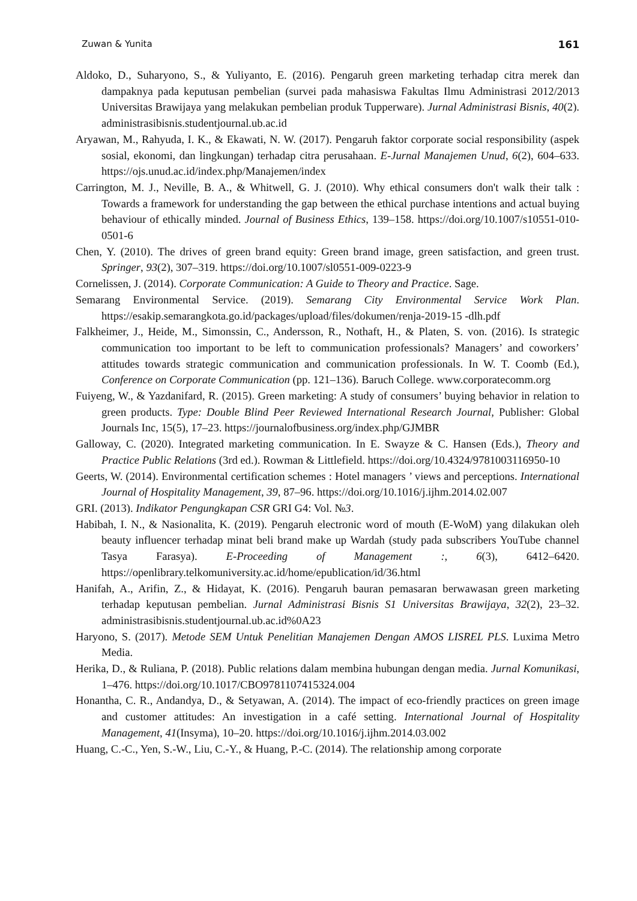Zuwan & Yunita 161
Aldoko, D., Suharyono, S., & Yuliyanto, E. (2016). Pengaruh green marketing terhadap citra merek dan dampaknya pada keputusan pembelian (survei pada mahasiswa Fakultas Ilmu Administrasi 2012/2013 Universitas Brawijaya yang melakukan pembelian produk Tupperware). Jurnal Administrasi Bisnis, 40(2). administrasibisnis.studentjournal.ub.ac.id
Aryawan, M., Rahyuda, I. K., & Ekawati, N. W. (2017). Pengaruh faktor corporate social responsibility (aspek sosial, ekonomi, dan lingkungan) terhadap citra perusahaan. E-Jurnal Manajemen Unud, 6(2), 604–633. https://ojs.unud.ac.id/index.php/Manajemen/index
Carrington, M. J., Neville, B. A., & Whitwell, G. J. (2010). Why ethical consumers don't walk their talk : Towards a framework for understanding the gap between the ethical purchase intentions and actual buying behaviour of ethically minded. Journal of Business Ethics, 139–158. https://doi.org/10.1007/s10551-010-0501-6
Chen, Y. (2010). The drives of green brand equity: Green brand image, green satisfaction, and green trust. Springer, 93(2), 307–319. https://doi.org/10.1007/sl0551-009-0223-9
Cornelissen, J. (2014). Corporate Communication: A Guide to Theory and Practice. Sage.
Semarang Environmental Service. (2019). Semarang City Environmental Service Work Plan. https://esakip.semarangkota.go.id/packages/upload/files/dokumen/renja-2019-15 -dlh.pdf
Falkheimer, J., Heide, M., Simonssin, C., Andersson, R., Nothaft, H., & Platen, S. von. (2016). Is strategic communication too important to be left to communication professionals? Managers’ and coworkers’ attitudes towards strategic communication and communication professionals. In W. T. Coomb (Ed.), Conference on Corporate Communication (pp. 121–136). Baruch College. www.corporatecomm.org
Fuiyeng, W., & Yazdanifard, R. (2015). Green marketing: A study of consumers’ buying behavior in relation to green products. Type: Double Blind Peer Reviewed International Research Journal, Publisher: Global Journals Inc, 15(5), 17–23. https://journalofbusiness.org/index.php/GJMBR
Galloway, C. (2020). Integrated marketing communication. In E. Swayze & C. Hansen (Eds.), Theory and Practice Public Relations (3rd ed.). Rowman & Littlefield. https://doi.org/10.4324/9781003116950-10
Geerts, W. (2014). Environmental certification schemes : Hotel managers ’ views and perceptions. International Journal of Hospitality Management, 39, 87–96. https://doi.org/10.1016/j.ijhm.2014.02.007
GRI. (2013). Indikator Pengungkapan CSR GRI G4: Vol. №3.
Habibah, I. N., & Nasionalita, K. (2019). Pengaruh electronic word of mouth (E-WoM) yang dilakukan oleh beauty influencer terhadap minat beli brand make up Wardah (study pada subscribers YouTube channel Tasya Farasya). E-Proceeding of Management :, 6(3), 6412–6420. https://openlibrary.telkomuniversity.ac.id/home/epublication/id/36.html
Hanifah, A., Arifin, Z., & Hidayat, K. (2016). Pengaruh bauran pemasaran berwawasan green marketing terhadap keputusan pembelian. Jurnal Administrasi Bisnis S1 Universitas Brawijaya, 32(2), 23–32. administrasibisnis.studentjournal.ub.ac.id%0A23
Haryono, S. (2017). Metode SEM Untuk Penelitian Manajemen Dengan AMOS LISREL PLS. Luxima Metro Media.
Herika, D., & Ruliana, P. (2018). Public relations dalam membina hubungan dengan media. Jurnal Komunikasi, 1–476. https://doi.org/10.1017/CBO9781107415324.004
Honantha, C. R., Andandya, D., & Setyawan, A. (2014). The impact of eco-friendly practices on green image and customer attitudes: An investigation in a café setting. International Journal of Hospitality Management, 41(Insyma), 10–20. https://doi.org/10.1016/j.ijhm.2014.03.002
Huang, C.-C., Yen, S.-W., Liu, C.-Y., & Huang, P.-C. (2014). The relationship among corporate